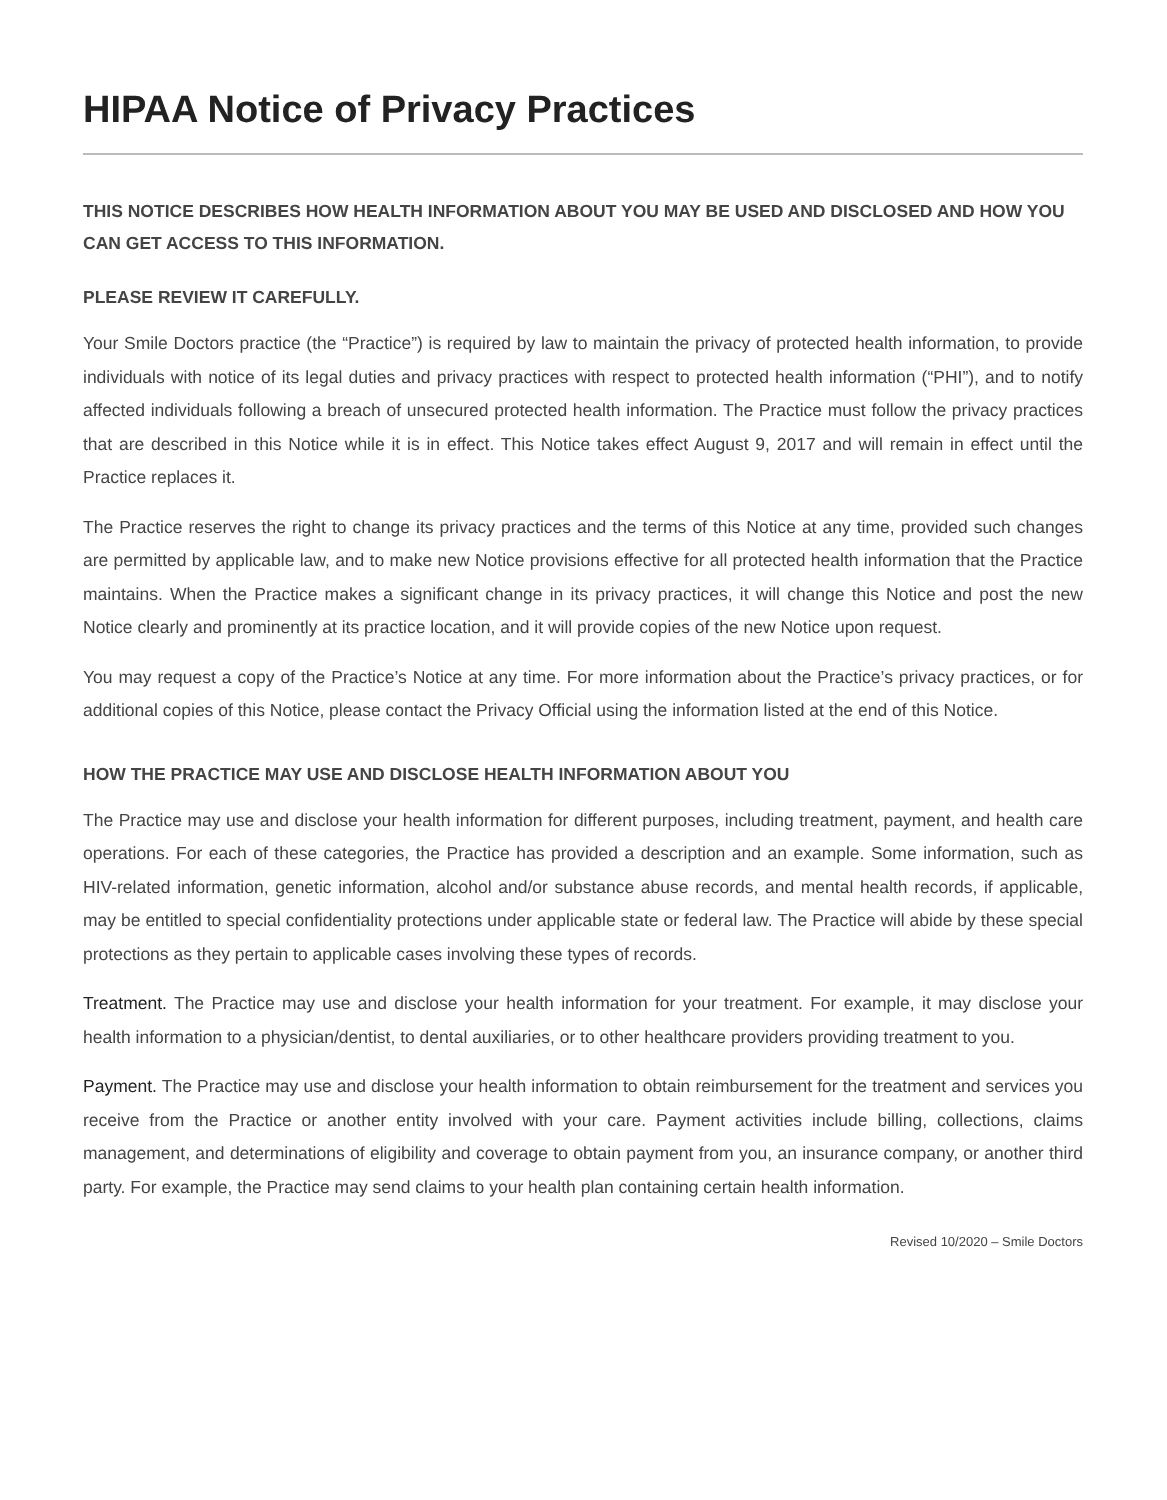HIPAA Notice of Privacy Practices
THIS NOTICE DESCRIBES HOW HEALTH INFORMATION ABOUT YOU MAY BE USED AND DISCLOSED AND HOW YOU CAN GET ACCESS TO THIS INFORMATION.
PLEASE REVIEW IT CAREFULLY.
Your Smile Doctors practice (the “Practice”) is required by law to maintain the privacy of protected health information, to provide individuals with notice of its legal duties and privacy practices with respect to protected health information (“PHI”), and to notify affected individuals following a breach of unsecured protected health information. The Practice must follow the privacy practices that are described in this Notice while it is in effect. This Notice takes effect August 9, 2017 and will remain in effect until the Practice replaces it.
The Practice reserves the right to change its privacy practices and the terms of this Notice at any time, provided such changes are permitted by applicable law, and to make new Notice provisions effective for all protected health information that the Practice maintains. When the Practice makes a significant change in its privacy practices, it will change this Notice and post the new Notice clearly and prominently at its practice location, and it will provide copies of the new Notice upon request.
You may request a copy of the Practice’s Notice at any time. For more information about the Practice’s privacy practices, or for additional copies of this Notice, please contact the Privacy Official using the information listed at the end of this Notice.
HOW THE PRACTICE MAY USE AND DISCLOSE HEALTH INFORMATION ABOUT YOU
The Practice may use and disclose your health information for different purposes, including treatment, payment, and health care operations. For each of these categories, the Practice has provided a description and an example. Some information, such as HIV-related information, genetic information, alcohol and/or substance abuse records, and mental health records, if applicable, may be entitled to special confidentiality protections under applicable state or federal law. The Practice will abide by these special protections as they pertain to applicable cases involving these types of records.
Treatment. The Practice may use and disclose your health information for your treatment. For example, it may disclose your health information to a physician/dentist, to dental auxiliaries, or to other healthcare providers providing treatment to you.
Payment. The Practice may use and disclose your health information to obtain reimbursement for the treatment and services you receive from the Practice or another entity involved with your care. Payment activities include billing, collections, claims management, and determinations of eligibility and coverage to obtain payment from you, an insurance company, or another third party. For example, the Practice may send claims to your health plan containing certain health information.
Revised 10/2020 – Smile Doctors